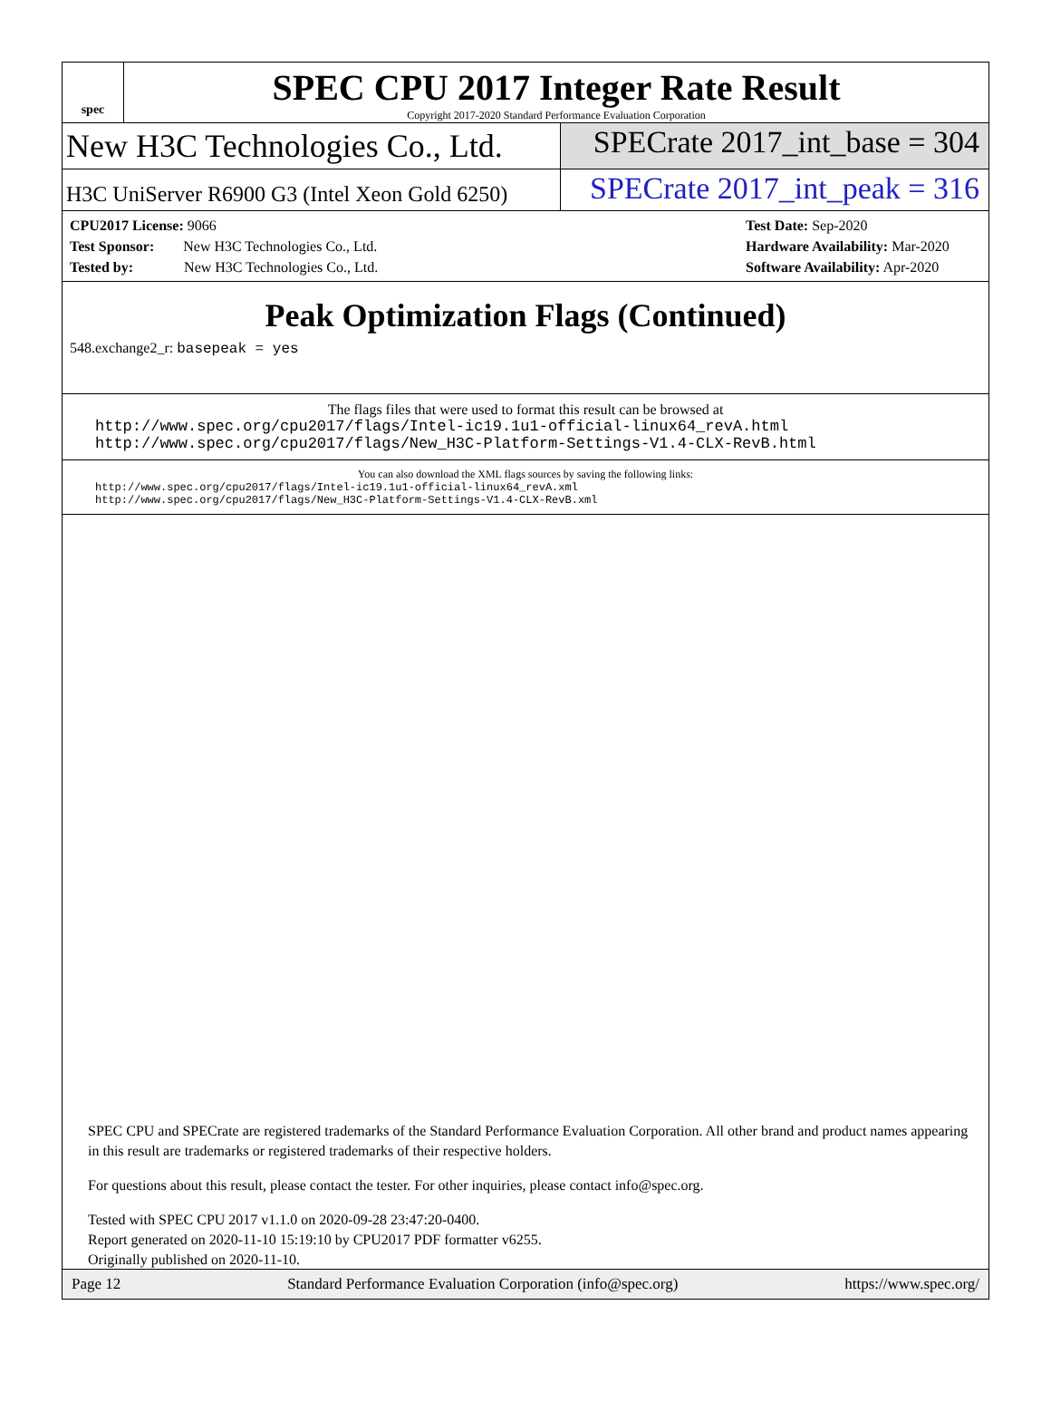spec
SPEC CPU 2017 Integer Rate Result
Copyright 2017-2020 Standard Performance Evaluation Corporation
New H3C Technologies Co., Ltd. SPECrate 2017_int_base = 304
H3C UniServer R6900 G3 (Intel Xeon Gold 6250)
SPECrate 2017_int_peak = 316
CPU2017 License: 9066
Test Sponsor: New H3C Technologies Co., Ltd.
Tested by: New H3C Technologies Co., Ltd.
Test Date: Sep-2020
Hardware Availability: Mar-2020
Software Availability: Apr-2020
Peak Optimization Flags (Continued)
548.exchange2_r: basepeak = yes
The flags files that were used to format this result can be browsed at
http://www.spec.org/cpu2017/flags/Intel-ic19.1u1-official-linux64_revA.html
http://www.spec.org/cpu2017/flags/New_H3C-Platform-Settings-V1.4-CLX-RevB.html
You can also download the XML flags sources by saving the following links:
http://www.spec.org/cpu2017/flags/Intel-ic19.1u1-official-linux64_revA.xml
http://www.spec.org/cpu2017/flags/New_H3C-Platform-Settings-V1.4-CLX-RevB.xml
SPEC CPU and SPECrate are registered trademarks of the Standard Performance Evaluation Corporation. All other brand and product names appearing in this result are trademarks or registered trademarks of their respective holders.
For questions about this result, please contact the tester. For other inquiries, please contact info@spec.org.
Tested with SPEC CPU 2017 v1.1.0 on 2020-09-28 23:47:20-0400.
Report generated on 2020-11-10 15:19:10 by CPU2017 PDF formatter v6255.
Originally published on 2020-11-10.
Page 12 Standard Performance Evaluation Corporation (info@spec.org) https://www.spec.org/